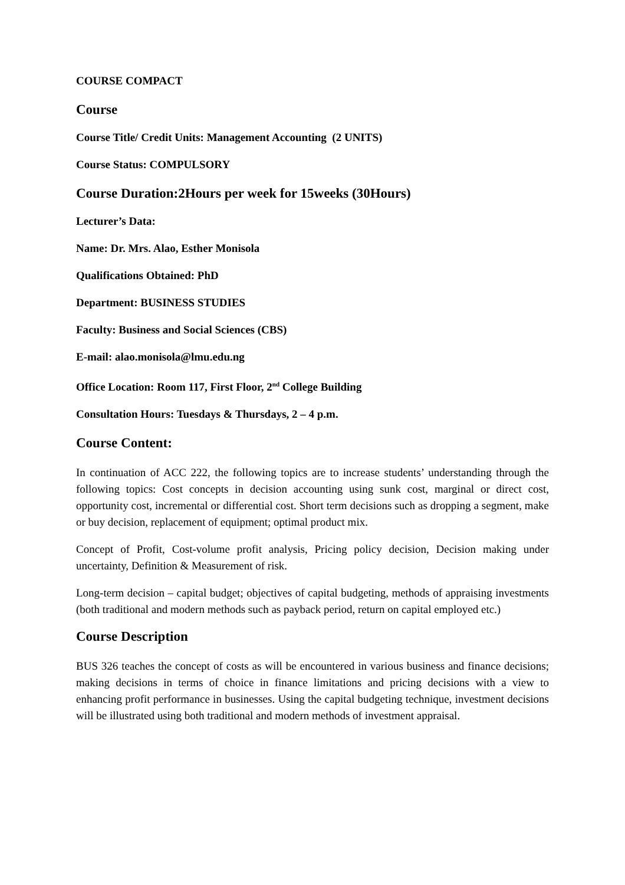COURSE COMPACT
Course
Course Title/ Credit Units: Management Accounting (2 UNITS)
Course Status: COMPULSORY
Course Duration:2Hours per week for 15weeks (30Hours)
Lecturer’s Data:
Name: Dr. Mrs. Alao, Esther Monisola
Qualifications Obtained: PhD
Department: BUSINESS STUDIES
Faculty: Business and Social Sciences (CBS)
E-mail: alao.monisola@lmu.edu.ng
Office Location: Room 117, First Floor, 2<sup>nd</sup> College Building
Consultation Hours: Tuesdays & Thursdays, 2 – 4 p.m.
Course Content:
In continuation of ACC 222, the following topics are to increase students’ understanding through the following topics: Cost concepts in decision accounting using sunk cost, marginal or direct cost, opportunity cost, incremental or differential cost. Short term decisions such as dropping a segment, make or buy decision, replacement of equipment; optimal product mix.
Concept of Profit, Cost-volume profit analysis, Pricing policy decision, Decision making under uncertainty, Definition & Measurement of risk.
Long-term decision – capital budget; objectives of capital budgeting, methods of appraising investments (both traditional and modern methods such as payback period, return on capital employed etc.)
Course Description
BUS 326 teaches the concept of costs as will be encountered in various business and finance decisions; making decisions in terms of choice in finance limitations and pricing decisions with a view to enhancing profit performance in businesses. Using the capital budgeting technique, investment decisions will be illustrated using both traditional and modern methods of investment appraisal.